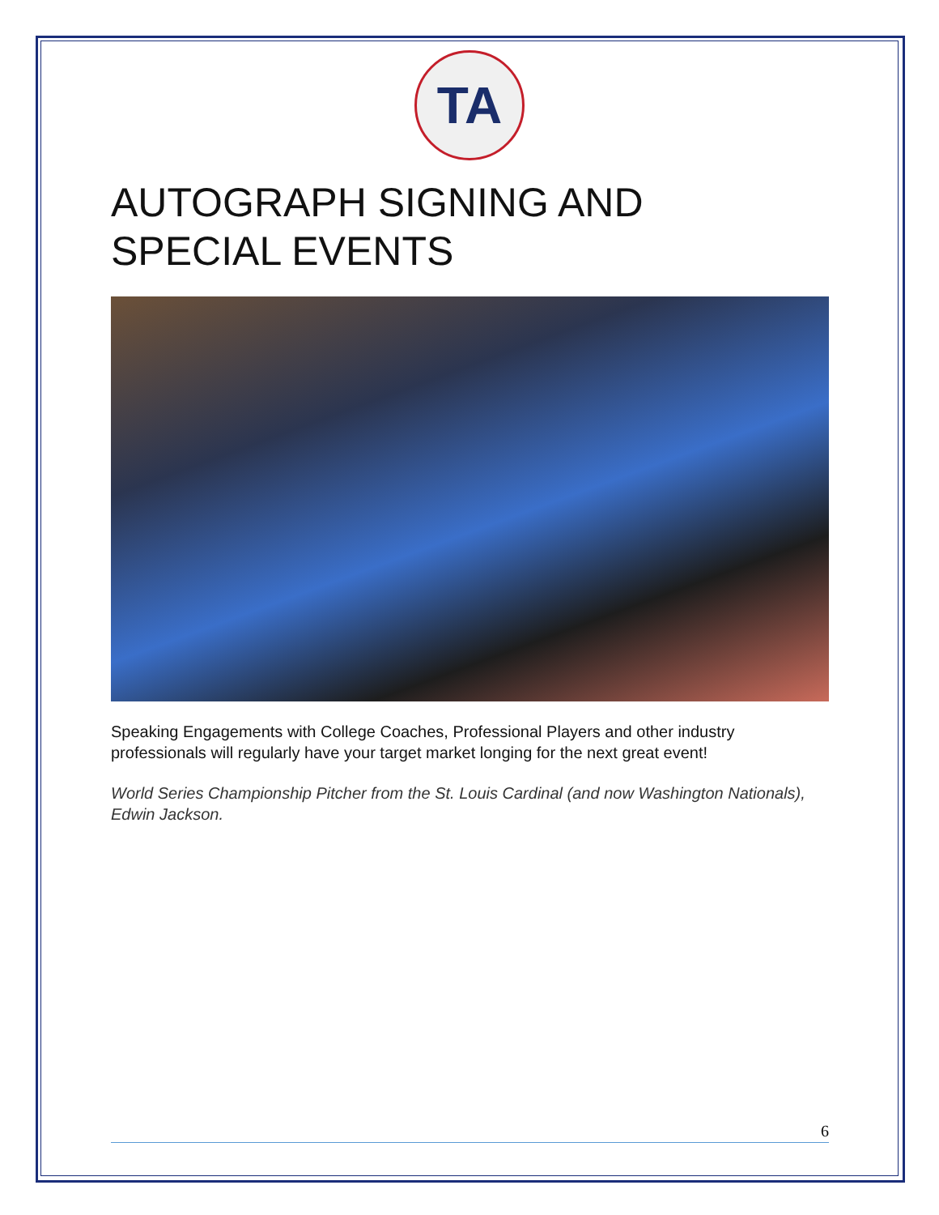TA
AUTOGRAPH SIGNING AND
SPECIAL EVENTS
Speaking Engagements with College Coaches, Professional Players and other industry professionals will regularly have your target market longing for the next great event!
World Series Championship Pitcher from the St. Louis Cardinal (and now Washington Nationals), Edwin Jackson.
6